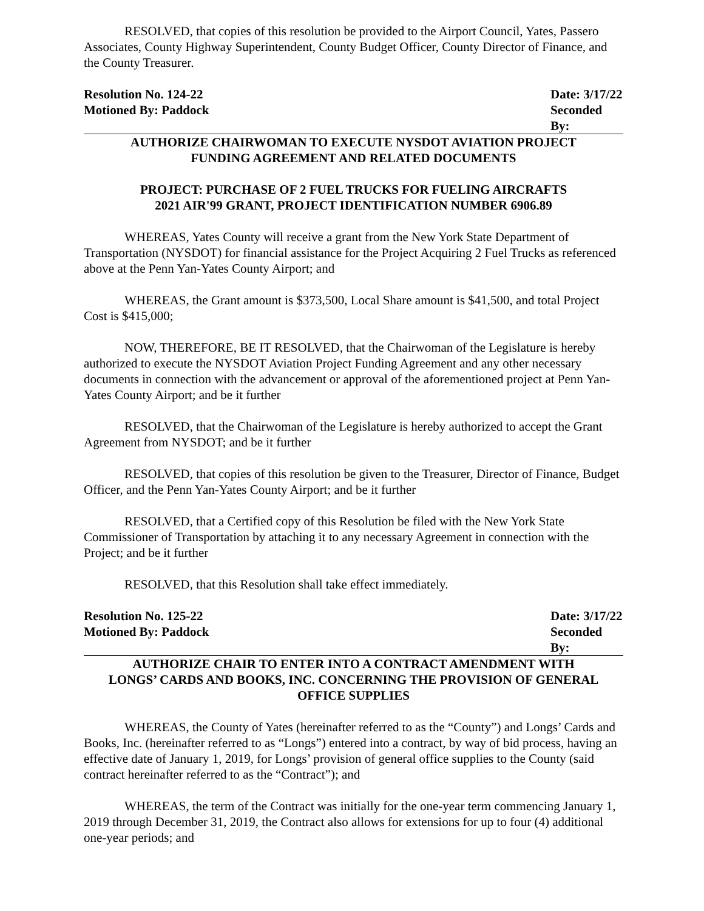RESOLVED, that copies of this resolution be provided to the Airport Council, Yates, Passero Associates, County Highway Superintendent, County Budget Officer, County Director of Finance, and the County Treasurer.
Resolution No. 124-22 Date: 3/17/22
Motioned By: Paddock Seconded By:
AUTHORIZE CHAIRWOMAN TO EXECUTE NYSDOT AVIATION PROJECT
FUNDING AGREEMENT AND RELATED DOCUMENTS
PROJECT: PURCHASE OF 2 FUEL TRUCKS FOR FUELING AIRCRAFTS
2021 AIR'99 GRANT, PROJECT IDENTIFICATION NUMBER 6906.89
WHEREAS, Yates County will receive a grant from the New York State Department of Transportation (NYSDOT) for financial assistance for the Project Acquiring 2 Fuel Trucks as referenced above at the Penn Yan-Yates County Airport; and
WHEREAS, the Grant amount is $373,500, Local Share amount is $41,500, and total Project Cost is $415,000;
NOW, THEREFORE, BE IT RESOLVED, that the Chairwoman of the Legislature is hereby authorized to execute the NYSDOT Aviation Project Funding Agreement and any other necessary documents in connection with the advancement or approval of the aforementioned project at Penn Yan-Yates County Airport; and be it further
RESOLVED, that the Chairwoman of the Legislature is hereby authorized to accept the Grant Agreement from NYSDOT; and be it further
RESOLVED, that copies of this resolution be given to the Treasurer, Director of Finance, Budget Officer, and the Penn Yan-Yates County Airport; and be it further
RESOLVED, that a Certified copy of this Resolution be filed with the New York State Commissioner of Transportation by attaching it to any necessary Agreement in connection with the Project; and be it further
RESOLVED, that this Resolution shall take effect immediately.
Resolution No. 125-22 Date: 3/17/22
Motioned By: Paddock Seconded By:
AUTHORIZE CHAIR TO ENTER INTO A CONTRACT AMENDMENT WITH
LONGS’ CARDS AND BOOKS, INC. CONCERNING THE PROVISION OF GENERAL
OFFICE SUPPLIES
WHEREAS, the County of Yates (hereinafter referred to as the “County”) and Longs’ Cards and Books, Inc. (hereinafter referred to as “Longs”) entered into a contract, by way of bid process, having an effective date of January 1, 2019, for Longs’ provision of general office supplies to the County (said contract hereinafter referred to as the “Contract”); and
WHEREAS, the term of the Contract was initially for the one-year term commencing January 1, 2019 through December 31, 2019, the Contract also allows for extensions for up to four (4) additional one-year periods; and